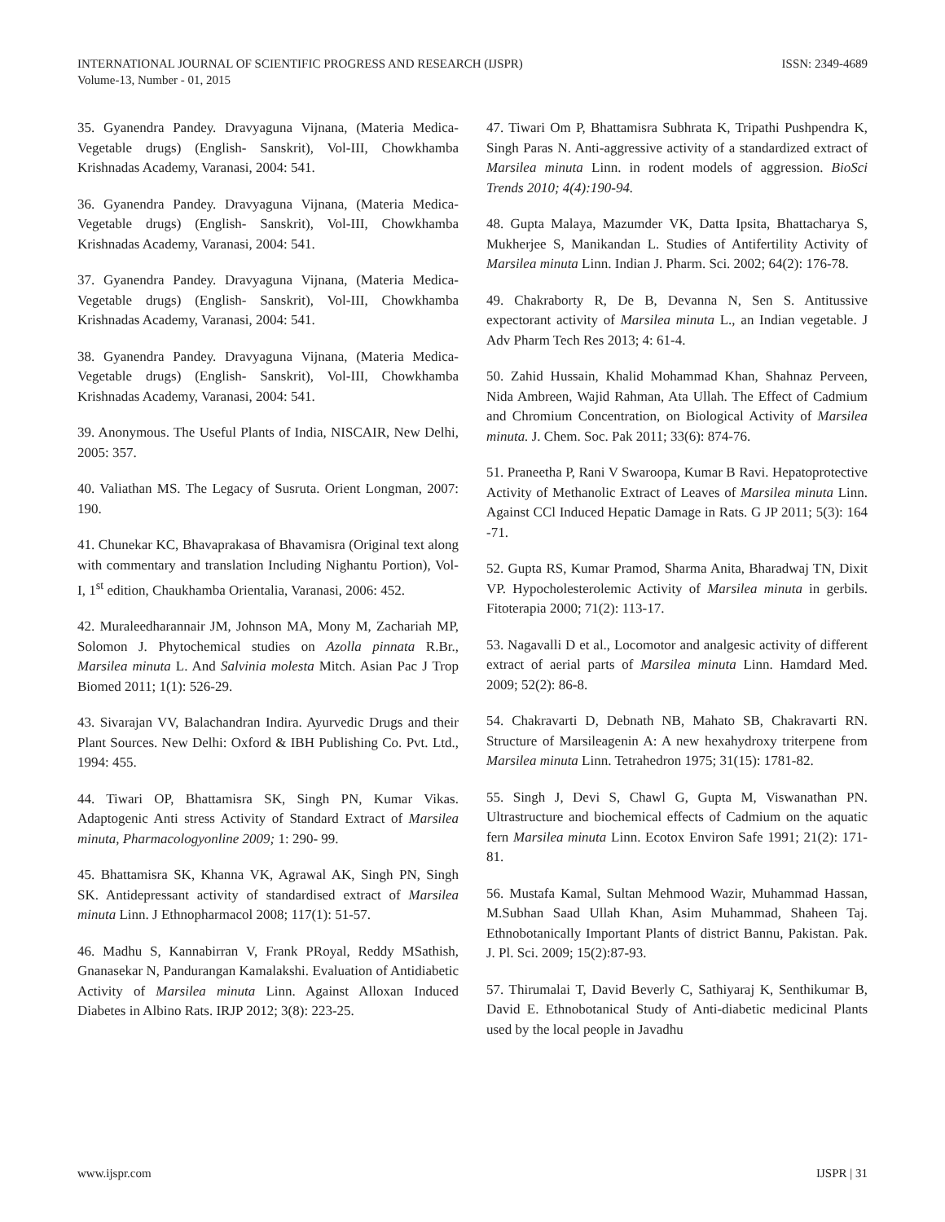ISSN: 2349-4689 INTERNATIONAL JOURNAL OF SCIENTIFIC PROGRESS AND RESEARCH (IJSPR)
Volume-13, Number - 01, 2015
35. Gyanendra Pandey. Dravyaguna Vijnana, (Materia Medica-Vegetable drugs) (English- Sanskrit), Vol-III, Chowkhamba Krishnadas Academy, Varanasi, 2004: 541.
36. Gyanendra Pandey. Dravyaguna Vijnana, (Materia Medica-Vegetable drugs) (English- Sanskrit), Vol-III, Chowkhamba Krishnadas Academy, Varanasi, 2004: 541.
37. Gyanendra Pandey. Dravyaguna Vijnana, (Materia Medica-Vegetable drugs) (English- Sanskrit), Vol-III, Chowkhamba Krishnadas Academy, Varanasi, 2004: 541.
38. Gyanendra Pandey. Dravyaguna Vijnana, (Materia Medica-Vegetable drugs) (English- Sanskrit), Vol-III, Chowkhamba Krishnadas Academy, Varanasi, 2004: 541.
39. Anonymous. The Useful Plants of India, NISCAIR, New Delhi, 2005: 357.
40. Valiathan MS. The Legacy of Susruta. Orient Longman, 2007: 190.
41. Chunekar KC, Bhavaprakasa of Bhavamisra (Original text along with commentary and translation Including Nighantu Portion), Vol-I, 1<sup>st</sup> edition, Chaukhamba Orientalia, Varanasi, 2006: 452.
42. Muraleedharannair JM, Johnson MA, Mony M, Zachariah MP, Solomon J. Phytochemical studies on Azolla pinnata R.Br., Marsilea minuta L. And Salvinia molesta Mitch. Asian Pac J Trop Biomed 2011; 1(1): 526-29.
43. Sivarajan VV, Balachandran Indira. Ayurvedic Drugs and their Plant Sources. New Delhi: Oxford & IBH Publishing Co. Pvt. Ltd., 1994: 455.
44. Tiwari OP, Bhattamisra SK, Singh PN, Kumar Vikas. Adaptogenic Anti stress Activity of Standard Extract of Marsilea minuta, Pharmacologyonline 2009; 1: 290- 99.
45. Bhattamisra SK, Khanna VK, Agrawal AK, Singh PN, Singh SK. Antidepressant activity of standardised extract of Marsilea minuta Linn. J Ethnopharmacol 2008; 117(1): 51-57.
46. Madhu S, Kannabirran V, Frank PRoyal, Reddy MSathish, Gnanasekar N, Pandurangan Kamalakshi. Evaluation of Antidiabetic Activity of Marsilea minuta Linn. Against Alloxan Induced Diabetes in Albino Rats. IRJP 2012; 3(8): 223-25.
47. Tiwari Om P, Bhattamisra Subhrata K, Tripathi Pushpendra K, Singh Paras N. Anti-aggressive activity of a standardized extract of Marsilea minuta Linn. in rodent models of aggression. BioSci Trends 2010; 4(4):190-94.
48. Gupta Malaya, Mazumder VK, Datta Ipsita, Bhattacharya S, Mukherjee S, Manikandan L. Studies of Antifertility Activity of Marsilea minuta Linn. Indian J. Pharm. Sci. 2002; 64(2): 176-78.
49. Chakraborty R, De B, Devanna N, Sen S. Antitussive expectorant activity of Marsilea minuta L., an Indian vegetable. J Adv Pharm Tech Res 2013; 4: 61-4.
50. Zahid Hussain, Khalid Mohammad Khan, Shahnaz Perveen, Nida Ambreen, Wajid Rahman, Ata Ullah. The Effect of Cadmium and Chromium Concentration, on Biological Activity of Marsilea minuta. J. Chem. Soc. Pak 2011; 33(6): 874-76.
51. Praneetha P, Rani V Swaroopa, Kumar B Ravi. Hepatoprotective Activity of Methanolic Extract of Leaves of Marsilea minuta Linn. Against CCl Induced Hepatic Damage in Rats. G JP 2011; 5(3): 164 -71.
52. Gupta RS, Kumar Pramod, Sharma Anita, Bharadwaj TN, Dixit VP. Hypocholesterolemic Activity of Marsilea minuta in gerbils. Fitoterapia 2000; 71(2): 113-17.
53. Nagavalli D et al., Locomotor and analgesic activity of different extract of aerial parts of Marsilea minuta Linn. Hamdard Med. 2009; 52(2): 86-8.
54. Chakravarti D, Debnath NB, Mahato SB, Chakravarti RN. Structure of Marsileagenin A: A new hexahydroxy triterpene from Marsilea minuta Linn. Tetrahedron 1975; 31(15): 1781-82.
55. Singh J, Devi S, Chawl G, Gupta M, Viswanathan PN. Ultrastructure and biochemical effects of Cadmium on the aquatic fern Marsilea minuta Linn. Ecotox Environ Safe 1991; 21(2): 171-81.
56. Mustafa Kamal, Sultan Mehmood Wazir, Muhammad Hassan, M.Subhan Saad Ullah Khan, Asim Muhammad, Shaheen Taj. Ethnobotanically Important Plants of district Bannu, Pakistan. Pak. J. Pl. Sci. 2009; 15(2):87-93.
57. Thirumalai T, David Beverly C, Sathiyaraj K, Senthikumar B, David E. Ethnobotanical Study of Anti-diabetic medicinal Plants used by the local people in Javadhu
IJSPR | 31 www.ijspr.com